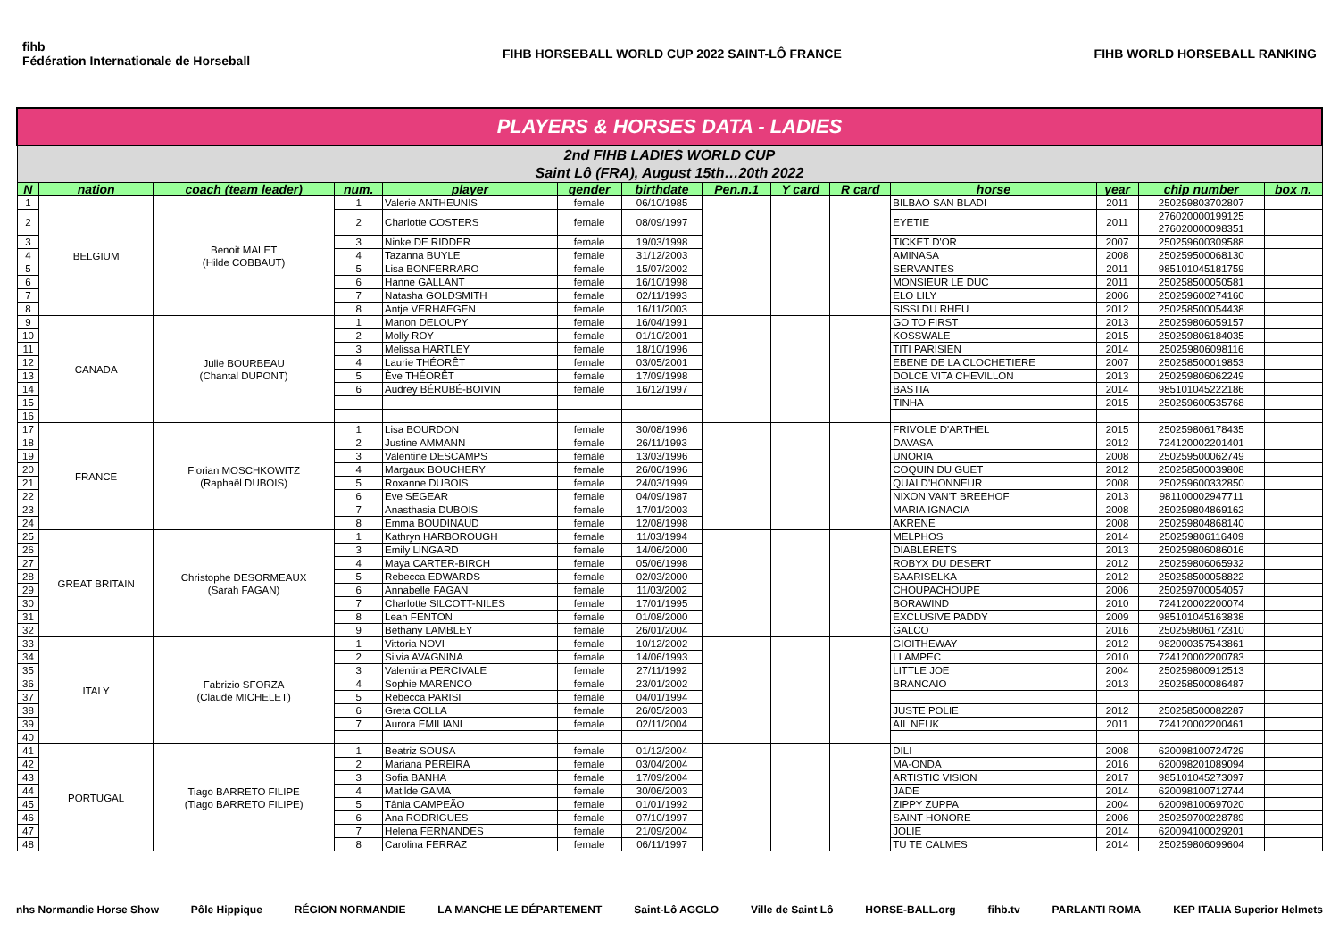fihb
Fédération Internationale de Horseball
FIHB HORSEBALL WORLD CUP 2022 SAINT-LÔ FRANCE
FIHB WORLD HORSEBALL RANKING
| PLAYERS & HORSES DATA - LADIES | | | | | | | | | | | | | |
| 2nd FIHB LADIES WORLD CUP Saint Lô (FRA), August 15th…20th 2022 | | | | | | | | | | | | | |
| N | nation | coach (team leader) | num. | player | gender | birthdate | Pen.n.1 | Y card | R card | horse | year | chip number | box n. |
| 1 | BELGIUM | Benoit MALET (Hilde COBBAUT) | 1 | Valerie ANTHEUNIS | female | 06/10/1985 | | | | BILBAO SAN BLADI | 2011 | 250259803702807 | |
| 2 | | | 2 | Charlotte COSTERS | female | 08/09/1997 | | | | EYETIE | 2011 | 276020000199125 276020000098351 | |
| 3 | | | 3 | Ninke DE RIDDER | female | 19/03/1998 | | | | TICKET D'OR | 2007 | 250259600309588 | |
| 4 | | | 4 | Tazanna BUYLE | female | 31/12/2003 | | | | AMINASA | 2008 | 250259500068130 | |
| 5 | | | 5 | Lisa BONFERRARO | female | 15/07/2002 | | | | SERVANTES | 2011 | 985101045181759 | |
| 6 | | | 6 | Hanne GALLANT | female | 16/10/1998 | | | | MONSIEUR LE DUC | 2011 | 250258500050581 | |
| 7 | | | 7 | Natasha GOLDSMITH | female | 02/11/1993 | | | | ELO LILY | 2006 | 250259600274160 | |
| 8 | | | 8 | Antje VERHAEGEN | female | 16/11/2003 | | | | SISSI DU RHEU | 2012 | 250258500054438 | |
| 9 | CANADA | Julie BOURBEAU (Chantal DUPONT) | 1 | Manon DELOUPY | female | 16/04/1991 | | | | GO TO FIRST | 2013 | 250259806059157 | |
| 10 | | | 2 | Molly ROY | female | 01/10/2001 | | | | KOSSWALE | 2015 | 250259806184035 | |
| 11 | | | 3 | Melissa HARTLEY | female | 18/10/1996 | | | | TITI PARISIEN | 2014 | 250259806098116 | |
| 12 | | | 4 | Laurie THÉORÊT | female | 03/05/2001 | | | | EBENE DE LA CLOCHETIERE | 2007 | 250258500019853 | |
| 13 | | | 5 | Ève THÉORÊT | female | 17/09/1998 | | | | DOLCE VITA CHEVILLON | 2013 | 250259806062249 | |
| 14 | | | 6 | Audrey BÉRUBÉ-BOIVIN | female | 16/12/1997 | | | | BASTIA | 2014 | 985101045222186 | |
| 15 | | | | | | | | | | TINHA | 2015 | 250259600535768 | |
| 16 | | | | | | | | | | | | | |
| 17 | FRANCE | Florian MOSCHKOWITZ (Raphaël DUBOIS) | 1 | Lisa BOURDON | female | 30/08/1996 | | | | FRIVOLE D'ARTHEL | 2015 | 250259806178435 | |
| 18 | | | 2 | Justine AMMANN | female | 26/11/1993 | | | | DAVASA | 2012 | 724120002201401 | |
| 19 | | | 3 | Valentine DESCAMPS | female | 13/03/1996 | | | | UNORIA | 2008 | 250259500062749 | |
| 20 | | | 4 | Margaux BOUCHERY | female | 26/06/1996 | | | | COQUIN DU GUET | 2012 | 250258500039808 | |
| 21 | | | 5 | Roxanne DUBOIS | female | 24/03/1999 | | | | QUAI D'HONNEUR | 2008 | 250259600332850 | |
| 22 | | | 6 | Eve SEGEAR | female | 04/09/1987 | | | | NIXON VAN'T BREEHOF | 2013 | 981100002947711 | |
| 23 | | | 7 | Anasthasia DUBOIS | female | 17/01/2003 | | | | MARIA IGNACIA | 2008 | 250259804869162 | |
| 24 | | | 8 | Emma BOUDINAUD | female | 12/08/1998 | | | | AKRENE | 2008 | 250259804868140 | |
| 25 | GREAT BRITAIN | Christophe DESORMEAUX (Sarah FAGAN) | 1 | Kathryn HARBOROUGH | female | 11/03/1994 | | | | MELPHOS | 2014 | 250259806116409 | |
| 26 | | | 3 | Emily LINGARD | female | 14/06/2000 | | | | DIABLERETS | 2013 | 250259806086016 | |
| 27 | | | 4 | Maya CARTER-BIRCH | female | 05/06/1998 | | | | ROBYX DU DESERT | 2012 | 250259806065932 | |
| 28 | | | 5 | Rebecca EDWARDS | female | 02/03/2000 | | | | SAARISELKA | 2012 | 250258500058822 | |
| 29 | | | 6 | Annabelle FAGAN | female | 11/03/2002 | | | | CHOUPACHOUPE | 2006 | 250259700054057 | |
| 30 | | | 7 | Charlotte SILCOTT-NILES | female | 17/01/1995 | | | | BORAWIND | 2010 | 724120002200074 | |
| 31 | | | 8 | Leah FENTON | female | 01/08/2000 | | | | EXCLUSIVE PADDY | 2009 | 985101045163838 | |
| 32 | | | 9 | Bethany LAMBLEY | female | 26/01/2004 | | | | GALCO | 2016 | 250259806172310 | |
| 33 | ITALY | Fabrizio SFORZA (Claude MICHELET) | 1 | Vittoria NOVI | female | 10/12/2002 | | | | GIOITHEWAY | 2012 | 982000357543861 | |
| 34 | | | 2 | Silvia AVAGNINA | female | 14/06/1993 | | | | LLAMPEC | 2010 | 724120002200783 | |
| 35 | | | 3 | Valentina PERCIVALE | female | 27/11/1992 | | | | LITTLE JOE | 2004 | 250259800912513 | |
| 36 | | | 4 | Sophie MARENCO | female | 23/01/2002 | | | | BRANCAIO | 2013 | 250258500086487 | |
| 37 | | | 5 | Rebecca PARISI | female | 04/01/1994 | | | | | | | |
| 38 | | | 6 | Greta COLLA | female | 26/05/2003 | | | | JUSTE POLIE | 2012 | 250258500082287 | |
| 39 | | | 7 | Aurora EMILIANI | female | 02/11/2004 | | | | AIL NEUK | 2011 | 724120002200461 | |
| 40 | | | | | | | | | | | | | |
| 41 | PORTUGAL | Tiago BARRETO FILIPE (Tiago BARRETO FILIPE) | 1 | Beatriz SOUSA | female | 01/12/2004 | | | | DILI | 2008 | 620098100724729 | |
| 42 | | | 2 | Mariana PEREIRA | female | 03/04/2004 | | | | MA-ONDA | 2016 | 620098201089094 | |
| 43 | | | 3 | Sofia BANHA | female | 17/09/2004 | | | | ARTISTIC VISION | 2017 | 985101045273097 | |
| 44 | | | 4 | Matilde GAMA | female | 30/06/2003 | | | | JADE | 2014 | 620098100712744 | |
| 45 | | | 5 | Tânia CAMPEÃO | female | 01/01/1992 | | | | ZIPPY ZUPPA | 2004 | 620098100697020 | |
| 46 | | | 6 | Ana RODRIGUES | female | 07/10/1997 | | | | SAINT HONORE | 2006 | 250259700228789 | |
| 47 | | | 7 | Helena FERNANDES | female | 21/09/2004 | | | | JOLIE | 2014 | 620094100029201 | |
| 48 | | | 8 | Carolina FERRAZ | female | 06/11/1997 | | | | TU TE CALMES | 2014 | 250259806099604 | |
nhs Normandie Horse Show Pôle Hippique RÉGION NORMANDIE LA MANCHE LE DÉPARTEMENT Saint-Lô AGGLO Ville de Saint Lô HORSE-BALL.org fihb.tv PARLANTI ROMA KEP ITALIA Superior Helmets